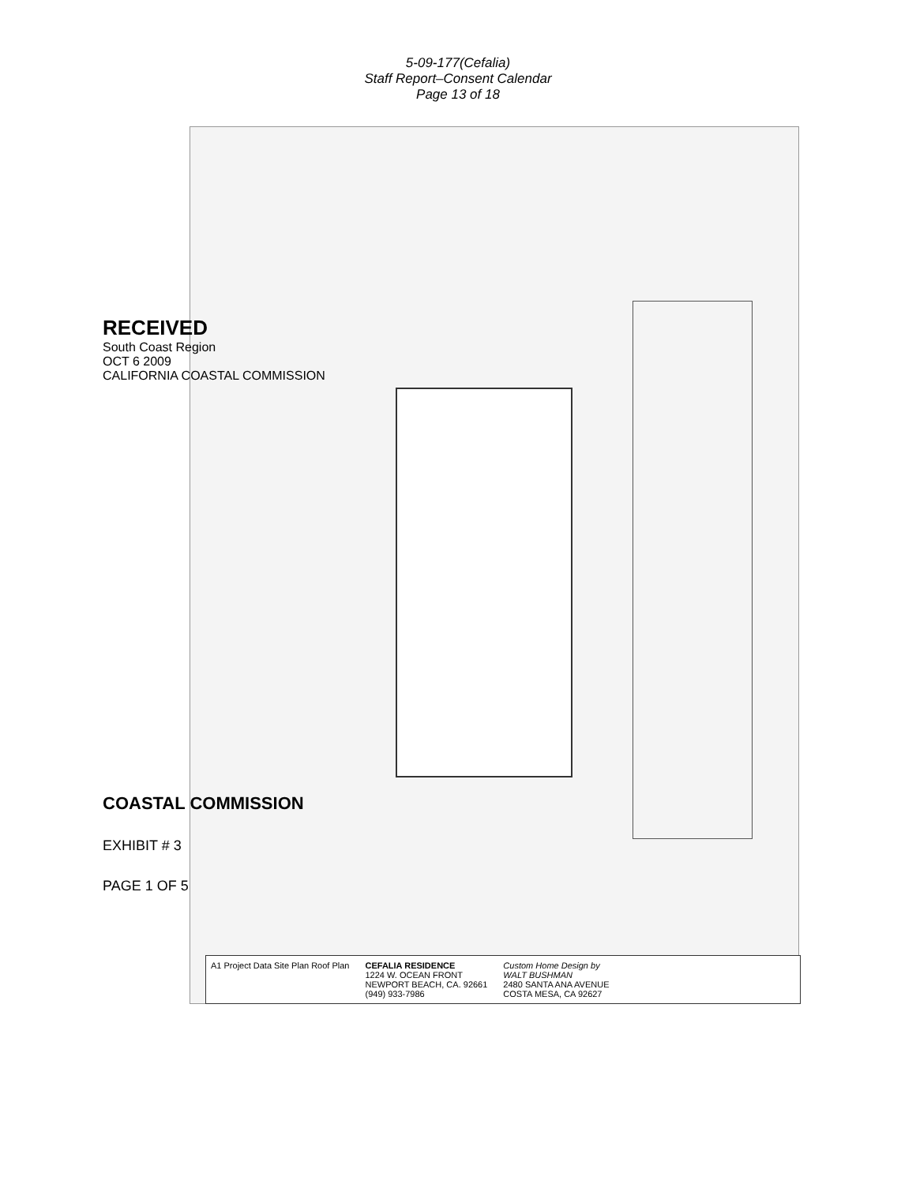5-09-177(Cefalia)
Staff Report–Consent Calendar
Page 13 of 18
RECEIVED
South Coast Region
OCT 6 2009
CALIFORNIA COASTAL COMMISSION
COASTAL COMMISSION
EXHIBIT # 3
PAGE 1 OF 5
A1 Project Data Site Plan Roof Plan
CEFALIA RESIDENCE
1224 W. OCEAN FRONT
NEWPORT BEACH, CA. 92661
(949) 933-7986
Custom Home Design by
WALT BUSHMAN
2480 SANTA ANA AVENUE
COSTA MESA, CA 92627